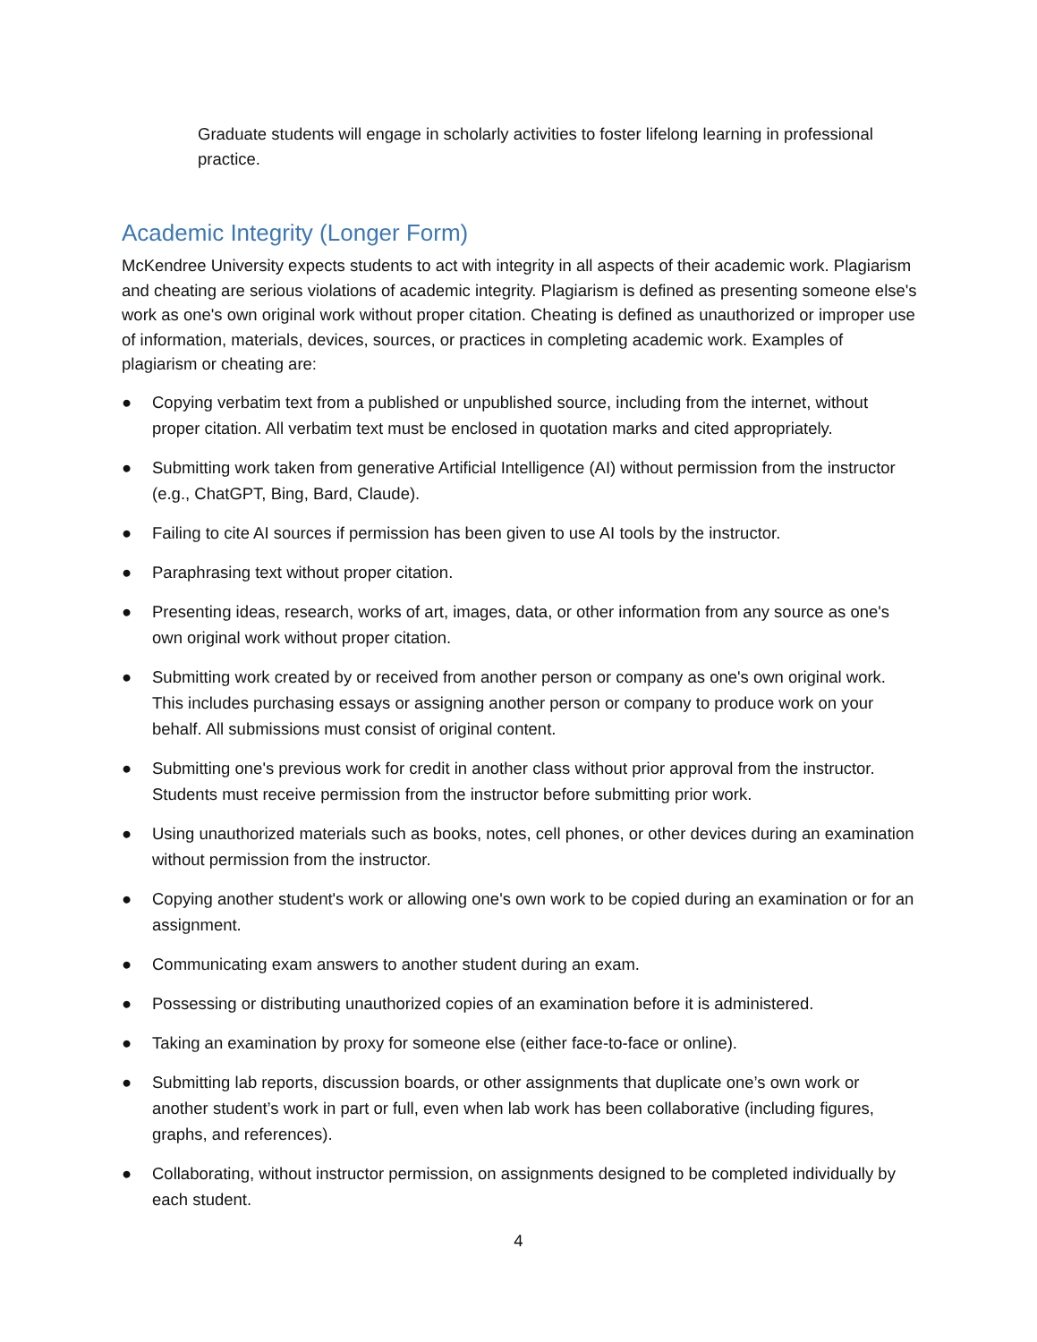Graduate students will engage in scholarly activities to foster lifelong learning in professional practice.
Academic Integrity (Longer Form)
McKendree University expects students to act with integrity in all aspects of their academic work. Plagiarism and cheating are serious violations of academic integrity. Plagiarism is defined as presenting someone else's work as one's own original work without proper citation. Cheating is defined as unauthorized or improper use of information, materials, devices, sources, or practices in completing academic work. Examples of plagiarism or cheating are:
● Copying verbatim text from a published or unpublished source, including from the internet, without proper citation. All verbatim text must be enclosed in quotation marks and cited appropriately.
● Submitting work taken from generative Artificial Intelligence (AI) without permission from the instructor (e.g., ChatGPT, Bing, Bard, Claude).
● Failing to cite AI sources if permission has been given to use AI tools by the instructor.
● Paraphrasing text without proper citation.
● Presenting ideas, research, works of art, images, data, or other information from any source as one's own original work without proper citation.
● Submitting work created by or received from another person or company as one's own original work. This includes purchasing essays or assigning another person or company to produce work on your behalf. All submissions must consist of original content.
● Submitting one's previous work for credit in another class without prior approval from the instructor. Students must receive permission from the instructor before submitting prior work.
● Using unauthorized materials such as books, notes, cell phones, or other devices during an examination without permission from the instructor.
● Copying another student's work or allowing one's own work to be copied during an examination or for an assignment.
● Communicating exam answers to another student during an exam.
● Possessing or distributing unauthorized copies of an examination before it is administered.
● Taking an examination by proxy for someone else (either face-to-face or online).
● Submitting lab reports, discussion boards, or other assignments that duplicate one’s own work or another student’s work in part or full, even when lab work has been collaborative (including figures, graphs, and references).
● Collaborating, without instructor permission, on assignments designed to be completed individually by each student.
4